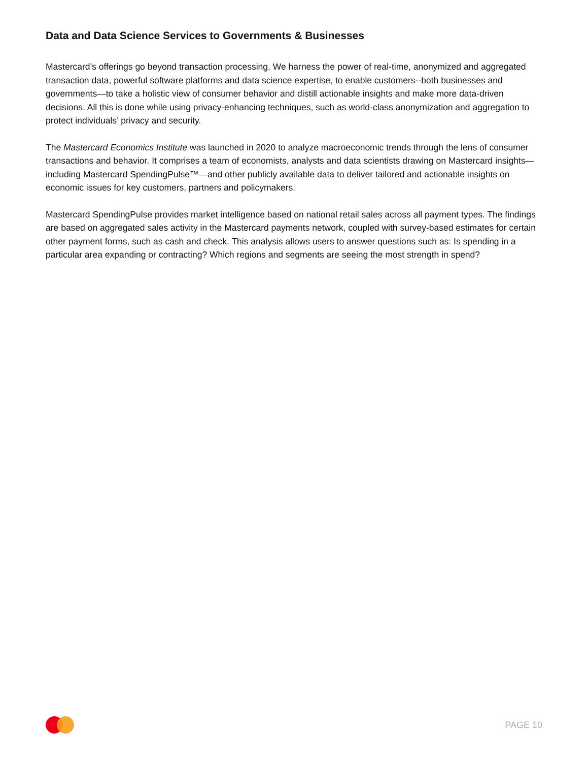Data and Data Science Services to Governments & Businesses
Mastercard’s offerings go beyond transaction processing. We harness the power of real-time, anonymized and aggregated transaction data, powerful software platforms and data science expertise, to enable customers--both businesses and governments—to take a holistic view of consumer behavior and distill actionable insights and make more data-driven decisions. All this is done while using privacy-enhancing techniques, such as world-class anonymization and aggregation to protect individuals’ privacy and security.
The Mastercard Economics Institute was launched in 2020 to analyze macroeconomic trends through the lens of consumer transactions and behavior. It comprises a team of economists, analysts and data scientists drawing on Mastercard insights—including Mastercard SpendingPulse™—and other publicly available data to deliver tailored and actionable insights on economic issues for key customers, partners and policymakers.
Mastercard SpendingPulse provides market intelligence based on national retail sales across all payment types. The findings are based on aggregated sales activity in the Mastercard payments network, coupled with survey-based estimates for certain other payment forms, such as cash and check. This analysis allows users to answer questions such as: Is spending in a particular area expanding or contracting? Which regions and segments are seeing the most strength in spend?
PAGE 10